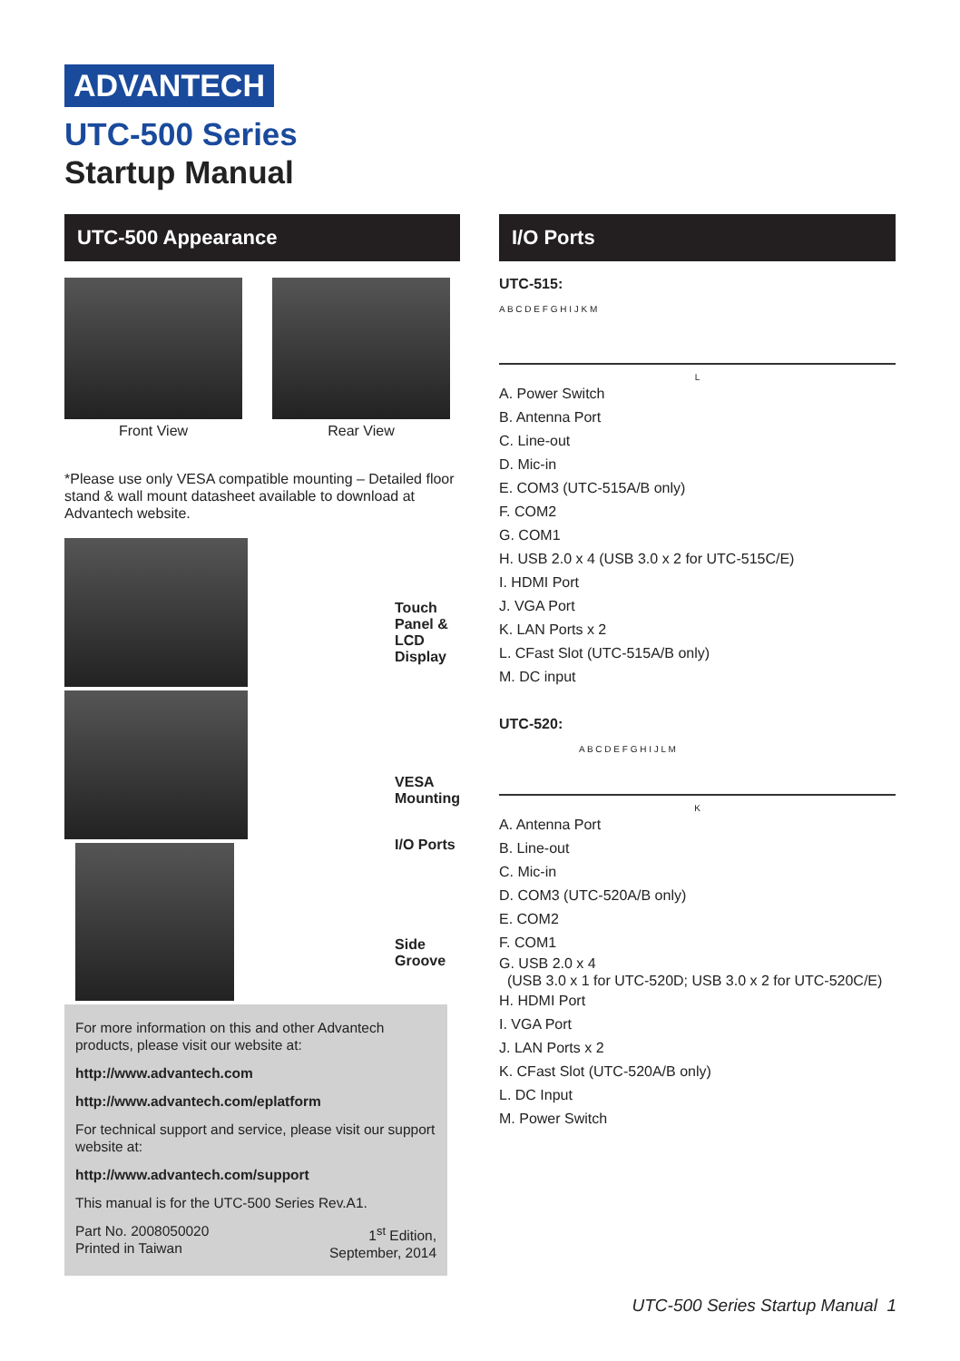ADVANTECH
UTC-500 Series
Startup Manual
UTC-500 Appearance
Front View Rear View
*Please use only VESA compatible mounting – Detailed floor stand & wall mount datasheet available to download at Advantech website.
Touch Panel &
LCD Display
VESA Mounting
I/O Ports
Side Groove
For more information on this and other Advantech products, please visit our website at:
http://www.advantech.com
http://www.advantech.com/eplatform
For technical support and service, please visit our support website at:
http://www.advantech.com/support
This manual is for the UTC-500 Series Rev.A1.
Part No. 2008050020
Printed in Taiwan 1<sup>st</sup> Edition,
September, 2014
I/O Ports
UTC-515:
A B C D E F G H I J K M
L
A. Power Switch
B. Antenna Port
C. Line-out
D. Mic-in
E. COM3 (UTC-515A/B only)
F. COM2
G. COM1
H. USB 2.0 x 4 (USB 3.0 x 2 for UTC-515C/E)
I. HDMI Port
J. VGA Port
K. LAN Ports x 2
L. CFast Slot (UTC-515A/B only)
M. DC input
UTC-520:
A B C D E F G H I J L M
K
A. Antenna Port
B. Line-out
C. Mic-in
D. COM3 (UTC-520A/B only)
E. COM2
F. COM1
G. USB 2.0 x 4
(USB 3.0 x 1 for UTC-520D; USB 3.0 x 2 for UTC-520C/E)
H. HDMI Port
I. VGA Port
J. LAN Ports x 2
K. CFast Slot (UTC-520A/B only)
L. DC Input
M. Power Switch
UTC-500 Series Startup Manual 1